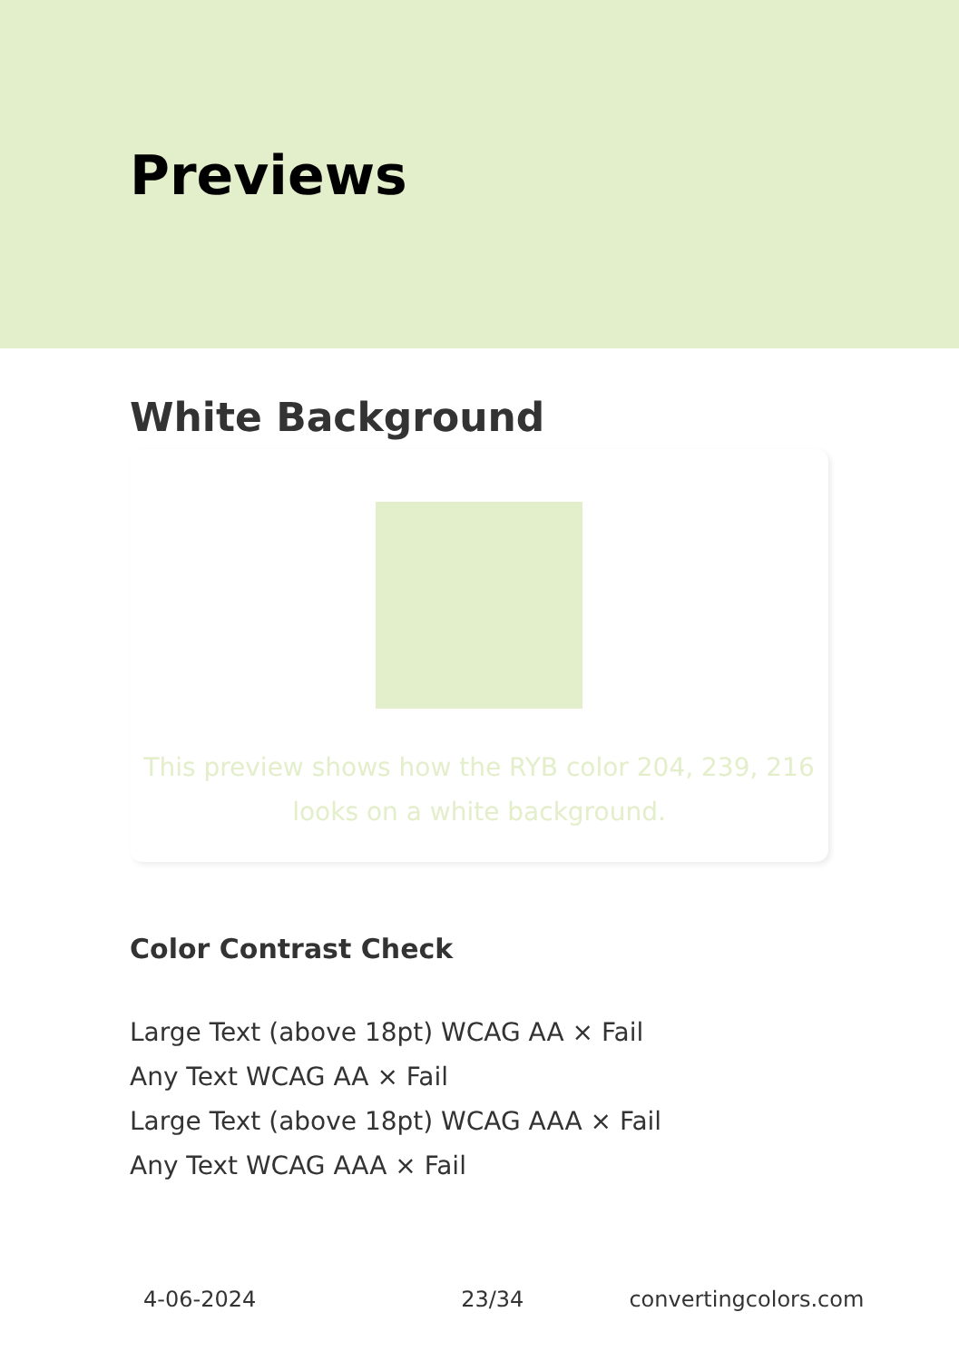Previews
White Background
This preview shows how the RYB color 204, 239, 216
looks on a white background.
Color Contrast Check
Large Text (above 18pt) WCAG AA × Fail
Any Text WCAG AA × Fail
Large Text (above 18pt) WCAG AAA × Fail
Any Text WCAG AAA × Fail
4-06-2024 23/34 convertingcolors.com